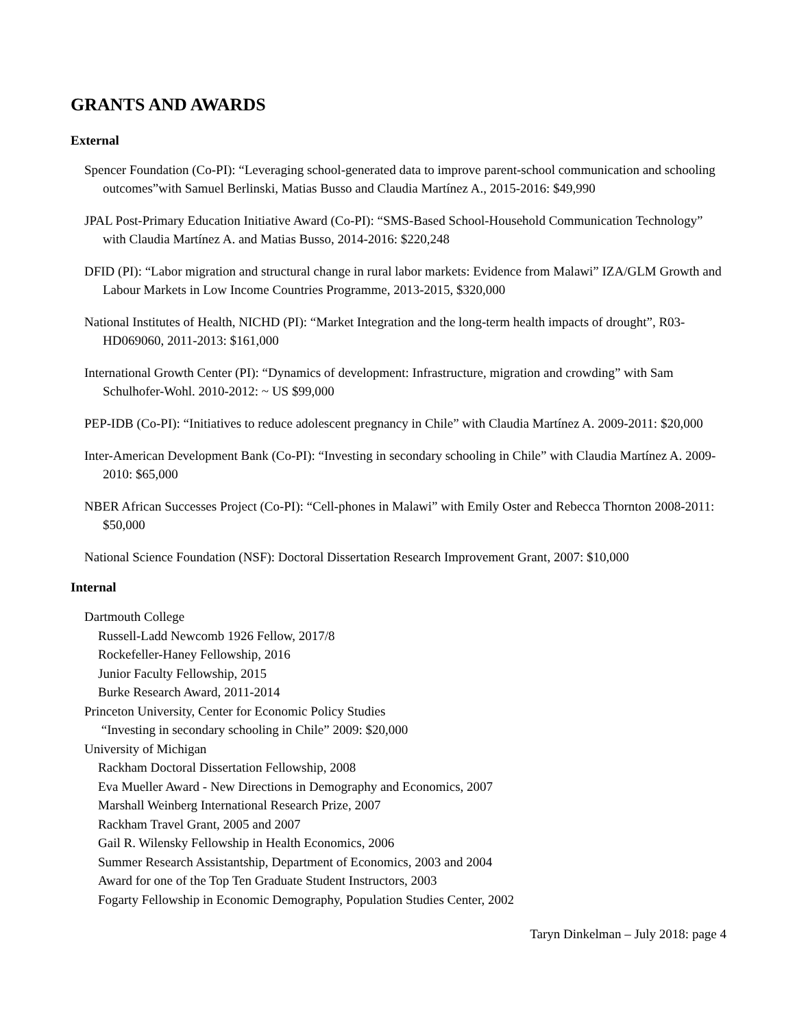GRANTS AND AWARDS
External
Spencer Foundation (Co-PI): “Leveraging school-generated data to improve parent-school communication and schooling outcomes”with Samuel Berlinski, Matias Busso and Claudia Martínez A., 2015-2016: $49,990
JPAL Post-Primary Education Initiative Award (Co-PI): “SMS-Based School-Household Communication Technology” with Claudia Martínez A. and Matias Busso, 2014-2016: $220,248
DFID (PI): “Labor migration and structural change in rural labor markets: Evidence from Malawi” IZA/GLM Growth and Labour Markets in Low Income Countries Programme, 2013-2015, $320,000
National Institutes of Health, NICHD (PI): “Market Integration and the long-term health impacts of drought”, R03-HD069060, 2011-2013: $161,000
International Growth Center (PI): “Dynamics of development: Infrastructure, migration and crowding” with Sam Schulhofer-Wohl. 2010-2012: ~ US $99,000
PEP-IDB (Co-PI): “Initiatives to reduce adolescent pregnancy in Chile” with Claudia Martínez A. 2009-2011: $20,000
Inter-American Development Bank (Co-PI): “Investing in secondary schooling in Chile” with Claudia Martínez A. 2009-2010: $65,000
NBER African Successes Project (Co-PI): “Cell-phones in Malawi” with Emily Oster and Rebecca Thornton 2008-2011: $50,000
National Science Foundation (NSF): Doctoral Dissertation Research Improvement Grant, 2007: $10,000
Internal
Dartmouth College
Russell-Ladd Newcomb 1926 Fellow, 2017/8
Rockefeller-Haney Fellowship, 2016
Junior Faculty Fellowship, 2015
Burke Research Award, 2011-2014
Princeton University, Center for Economic Policy Studies
“Investing in secondary schooling in Chile” 2009: $20,000
University of Michigan
Rackham Doctoral Dissertation Fellowship, 2008
Eva Mueller Award - New Directions in Demography and Economics, 2007
Marshall Weinberg International Research Prize, 2007
Rackham Travel Grant, 2005 and 2007
Gail R. Wilensky Fellowship in Health Economics, 2006
Summer Research Assistantship, Department of Economics, 2003 and 2004
Award for one of the Top Ten Graduate Student Instructors, 2003
Fogarty Fellowship in Economic Demography, Population Studies Center, 2002
Taryn Dinkelman – July 2018: page 4